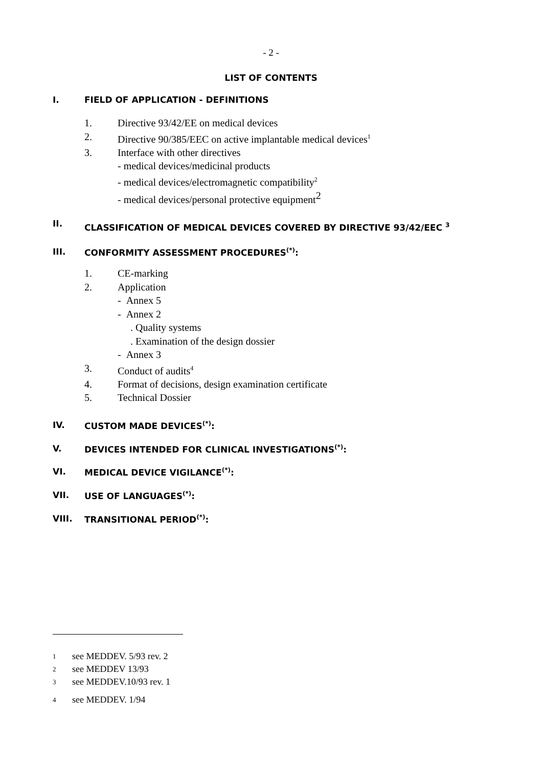- 2 -
LIST OF CONTENTS
I. FIELD OF APPLICATION - DEFINITIONS
1. Directive 93/42/EE on medical devices
2. Directive 90/385/EEC on active implantable medical devices<sup>1</sup>
3. Interface with other directives
- medical devices/medicinal products
- medical devices/electromagnetic compatibility<sup>2</sup>
- medical devices/personal protective equipment<sup>2</sup>
II. CLASSIFICATION OF MEDICAL DEVICES COVERED BY DIRECTIVE 93/42/EEC <sup>3</sup>
III. CONFORMITY ASSESSMENT PROCEDURES<sup>(*)</sup>:
1. CE-marking
2. Application
- Annex 5
- Annex 2
. Quality systems
. Examination of the design dossier
- Annex 3
3. Conduct of audits<sup>4</sup>
4. Format of decisions, design examination certificate
5. Technical Dossier
IV. CUSTOM MADE DEVICES<sup>(*)</sup>:
V. DEVICES INTENDED FOR CLINICAL INVESTIGATIONS<sup>(*)</sup>:
VI. MEDICAL DEVICE VIGILANCE<sup>(*)</sup>:
VII. USE OF LANGUAGES<sup>(*)</sup>:
VIII. TRANSITIONAL PERIOD<sup>(*)</sup>:
1 see MEDDEV. 5/93 rev. 2
2 see MEDDEV 13/93
3 see MEDDEV.10/93 rev. 1
4 see MEDDEV. 1/94